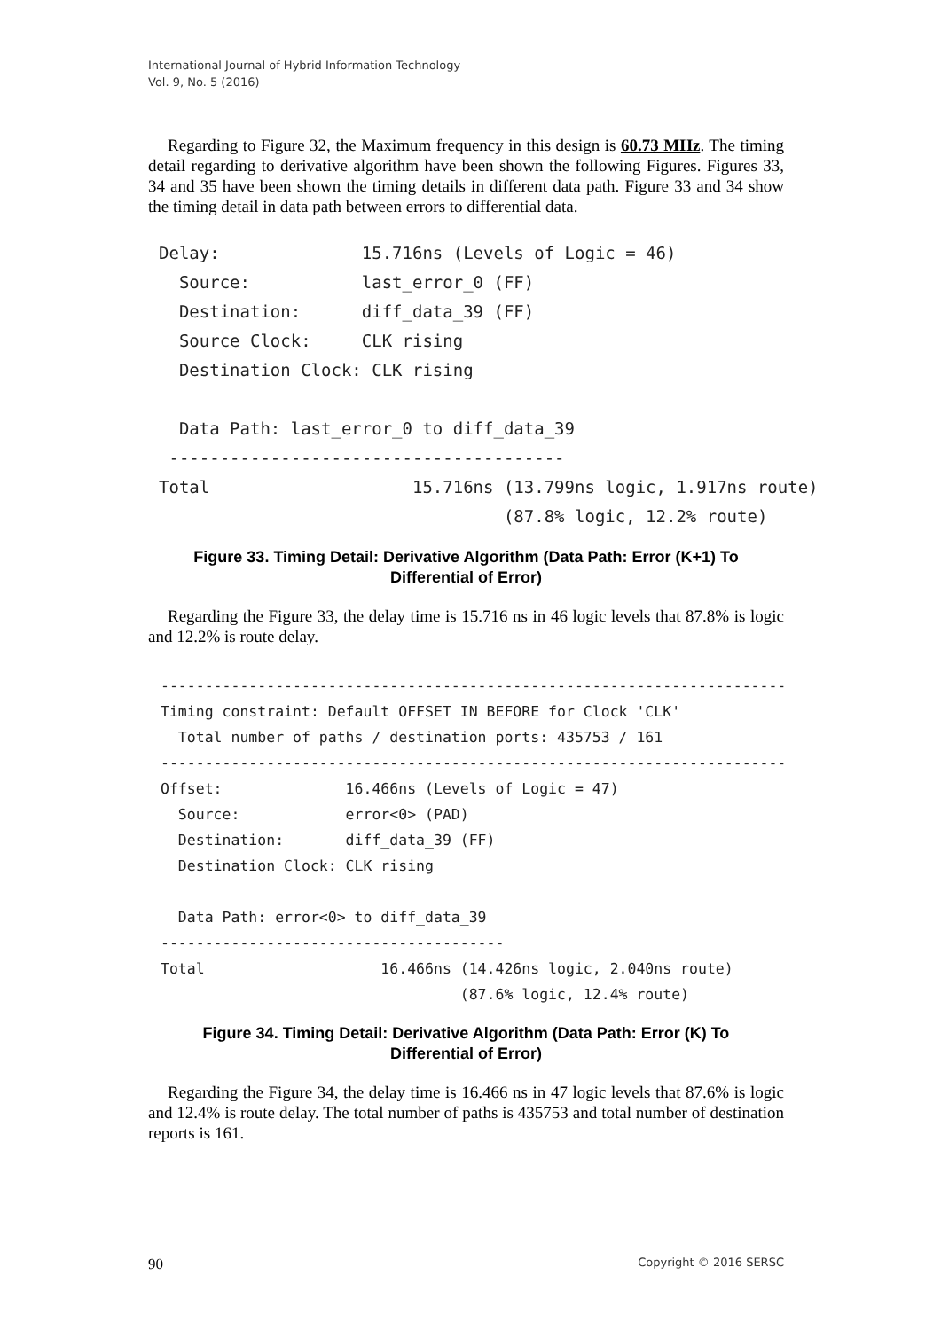International Journal of Hybrid Information Technology
Vol. 9, No. 5 (2016)
Regarding to Figure 32, the Maximum frequency in this design is 60.73 MHz. The timing detail regarding to derivative algorithm have been shown the following Figures. Figures 33, 34 and 35 have been shown the timing details in different data path. Figure 33 and 34 show the timing detail in data path between errors to differential data.
Delay:              15.716ns (Levels of Logic = 46)
  Source:           last_error_0 (FF)
  Destination:      diff_data_39 (FF)
  Source Clock:     CLK rising
  Destination Clock: CLK rising

  Data Path: last_error_0 to diff_data_39
 ---------------------------------------
Total                    15.716ns (13.799ns logic, 1.917ns route)
                                  (87.8% logic, 12.2% route)
Figure 33. Timing Detail: Derivative Algorithm (Data Path: Error (K+1) To
Differential of Error)
Regarding the Figure 33, the delay time is 15.716 ns in 46 logic levels that 87.8% is logic and 12.2% is route delay.
-----------------------------------------------------------------------
Timing constraint: Default OFFSET IN BEFORE for Clock 'CLK'
  Total number of paths / destination ports: 435753 / 161
-----------------------------------------------------------------------
Offset:              16.466ns (Levels of Logic = 47)
  Source:            error<0> (PAD)
  Destination:       diff_data_39 (FF)
  Destination Clock: CLK rising

  Data Path: error<0> to diff_data_39
---------------------------------------
Total                    16.466ns (14.426ns logic, 2.040ns route)
                                  (87.6% logic, 12.4% route)
Figure 34. Timing Detail: Derivative Algorithm (Data Path: Error (K) To
Differential of Error)
Regarding the Figure 34, the delay time is 16.466 ns in 47 logic levels that 87.6% is logic and 12.4% is route delay. The total number of paths is 435753 and total number of destination reports is 161.
90 Copyright © 2016 SERSC